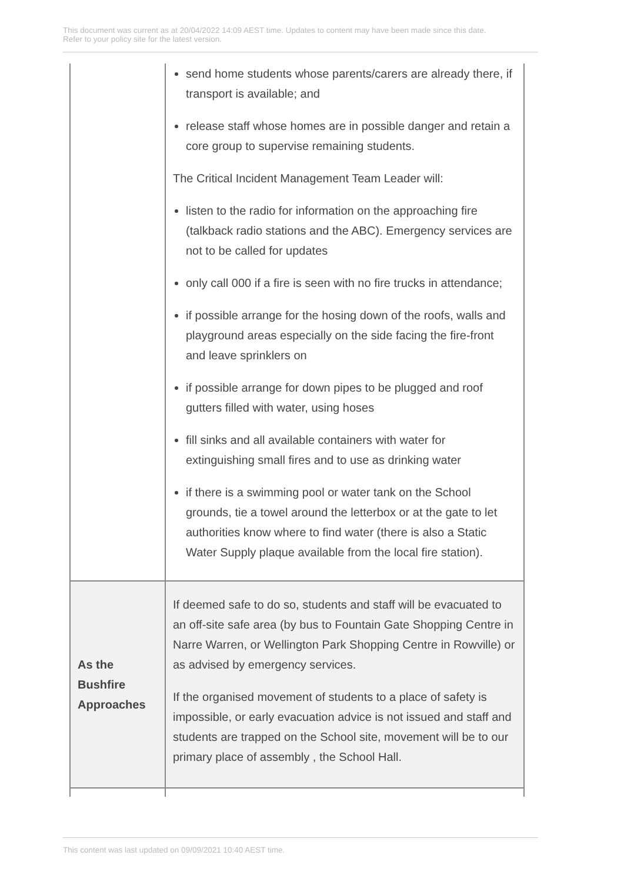This document was current as at 20/04/2022 14:09 AEST time. Updates to content may have been made since this date.
Refer to your policy site for the latest version.
| | send home students whose parents/carers are already there, if transport is available; and release staff whose homes are in possible danger and retain a core group to supervise remaining students. The Critical Incident Management Team Leader will: listen to the radio for information on the approaching fire (talkback radio stations and the ABC). Emergency services are not to be called for updates only call 000 if a fire is seen with no fire trucks in attendance; if possible arrange for the hosing down of the roofs, walls and playground areas especially on the side facing the fire-front and leave sprinklers on if possible arrange for down pipes to be plugged and roof gutters filled with water, using hoses fill sinks and all available containers with water for extinguishing small fires and to use as drinking water if there is a swimming pool or water tank on the School grounds, tie a towel around the letterbox or at the gate to let authorities know where to find water (there is also a Static Water Supply plaque available from the local fire station). |
| As the Bushfire Approaches | If deemed safe to do so, students and staff will be evacuated to an off-site safe area (by bus to Fountain Gate Shopping Centre in Narre Warren, or Wellington Park Shopping Centre in Rowville) or as advised by emergency services. If the organised movement of students to a place of safety is impossible, or early evacuation advice is not issued and staff and students are trapped on the School site, movement will be to our primary place of assembly , the School Hall. |
This content was last updated on 09/09/2021 10:40 AEST time.